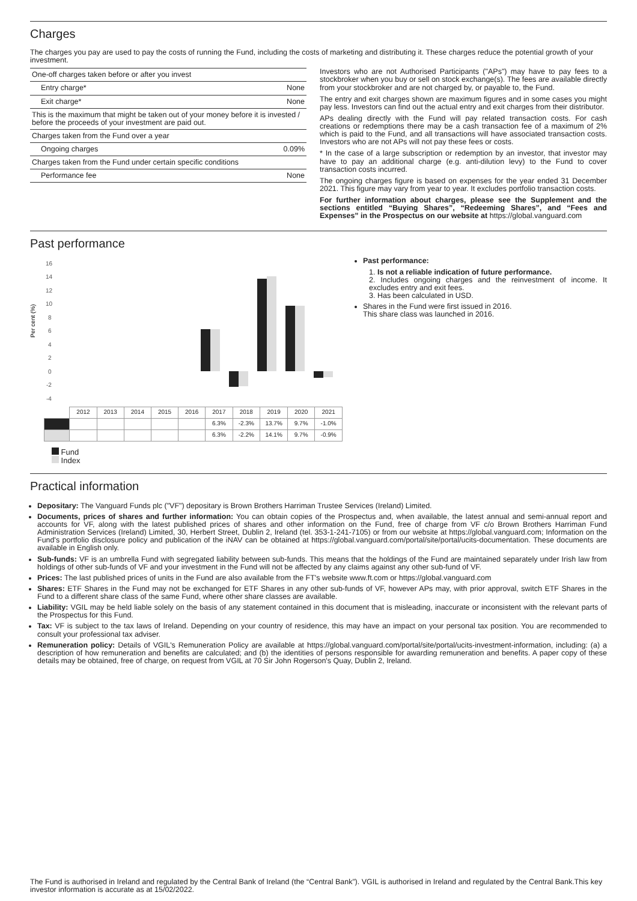Charges
The charges you pay are used to pay the costs of running the Fund, including the costs of marketing and distributing it. These charges reduce the potential growth of your investment.
| One-off charges taken before or after you invest | |
| Entry charge* | None |
| Exit charge* | None |
| This is the maximum that might be taken out of your money before it is invested / before the proceeds of your investment are paid out. | |
| Charges taken from the Fund over a year | |
| Ongoing charges | 0.09% |
| Charges taken from the Fund under certain specific conditions | |
| Performance fee | None |
Investors who are not Authorised Participants ("APs") may have to pay fees to a stockbroker when you buy or sell on stock exchange(s). The fees are available directly from your stockbroker and are not charged by, or payable to, the Fund.
The entry and exit charges shown are maximum figures and in some cases you might pay less. Investors can find out the actual entry and exit charges from their distributor.
APs dealing directly with the Fund will pay related transaction costs. For cash creations or redemptions there may be a cash transaction fee of a maximum of 2% which is paid to the Fund, and all transactions will have associated transaction costs. Investors who are not APs will not pay these fees or costs.
* In the case of a large subscription or redemption by an investor, that investor may have to pay an additional charge (e.g. anti-dilution levy) to the Fund to cover transaction costs incurred.
The ongoing charges figure is based on expenses for the year ended 31 December 2021. This figure may vary from year to year. It excludes portfolio transaction costs.
For further information about charges, please see the Supplement and the sections entitled “Buying Shares”, “Redeeming Shares”, and “Fees and Expenses” in the Prospectus on our website at https://global.vanguard.com
Past performance
Per cent (%)
16
14
12
10
8
6
4
2
0
-2
-4
| | 2012 | 2013 | 2014 | 2015 | 2016 | 2017 | 2018 | 2019 | 2020 | 2021 |
| | | | | | | 6.3% | -2.3% | 13.7% | 9.7% | -1.0% |
| | | | | | | 6.3% | -2.2% | 14.1% | 9.7% | -0.9% |
Fund
Index
Past performance:
1. Is not a reliable indication of future performance.
2. Includes ongoing charges and the reinvestment of income. It excludes entry and exit fees.
3. Has been calculated in USD.
Shares in the Fund were first issued in 2016.
This share class was launched in 2016.
Practical information
Depositary: The Vanguard Funds plc ("VF") depositary is Brown Brothers Harriman Trustee Services (Ireland) Limited.
Documents, prices of shares and further information: You can obtain copies of the Prospectus and, when available, the latest annual and semi-annual report and accounts for VF, along with the latest published prices of shares and other information on the Fund, free of charge from VF c/o Brown Brothers Harriman Fund Administration Services (Ireland) Limited, 30, Herbert Street, Dublin 2, Ireland (tel. 353-1-241-7105) or from our website at https://global.vanguard.com; Information on the Fund's portfolio disclosure policy and publication of the iNAV can be obtained at https://global.vanguard.com/portal/site/portal/ucits-documentation. These documents are available in English only.
Sub-funds: VF is an umbrella Fund with segregated liability between sub-funds. This means that the holdings of the Fund are maintained separately under Irish law from holdings of other sub-funds of VF and your investment in the Fund will not be affected by any claims against any other sub-fund of VF.
Prices: The last published prices of units in the Fund are also available from the FT's website www.ft.com or https://global.vanguard.com
Shares: ETF Shares in the Fund may not be exchanged for ETF Shares in any other sub-funds of VF, however APs may, with prior approval, switch ETF Shares in the Fund to a different share class of the same Fund, where other share classes are available.
Liability: VGIL may be held liable solely on the basis of any statement contained in this document that is misleading, inaccurate or inconsistent with the relevant parts of the Prospectus for this Fund.
Tax: VF is subject to the tax laws of Ireland. Depending on your country of residence, this may have an impact on your personal tax position. You are recommended to consult your professional tax adviser.
Remuneration policy: Details of VGIL's Remuneration Policy are available at https://global.vanguard.com/portal/site/portal/ucits-investment-information, including: (a) a description of how remuneration and benefits are calculated; and (b) the identities of persons responsible for awarding remuneration and benefits. A paper copy of these details may be obtained, free of charge, on request from VGIL at 70 Sir John Rogerson's Quay, Dublin 2, Ireland.
The Fund is authorised in Ireland and regulated by the Central Bank of Ireland (the “Central Bank”). VGIL is authorised in Ireland and regulated by the Central Bank.This key investor information is accurate as at 15/02/2022.